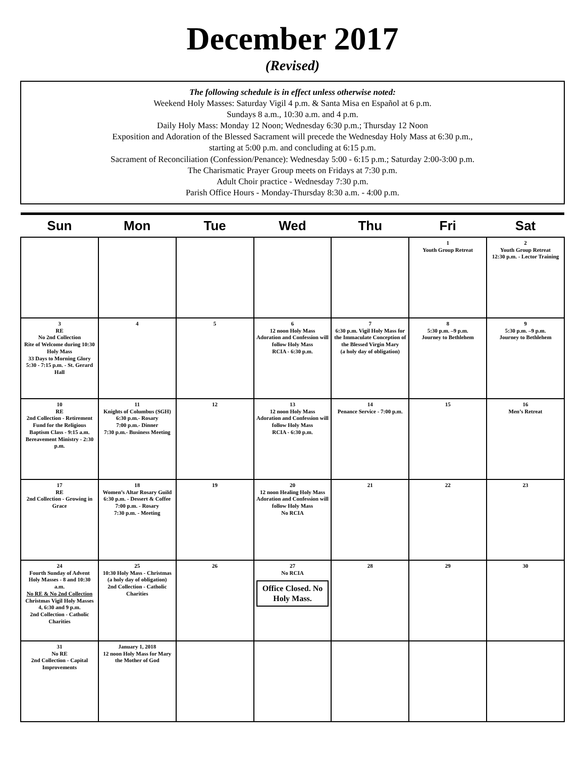December 2017
(Revised)
The following schedule is in effect unless otherwise noted:
Weekend Holy Masses: Saturday Vigil 4 p.m. & Santa Misa en Español at 6 p.m.
Sundays 8 a.m., 10:30 a.m. and 4 p.m.
Daily Holy Mass: Monday 12 Noon; Wednesday 6:30 p.m.; Thursday 12 Noon
Exposition and Adoration of the Blessed Sacrament will precede the Wednesday Holy Mass at 6:30 p.m.,
starting at 5:00 p.m. and concluding at 6:15 p.m.
Sacrament of Reconciliation (Confession/Penance): Wednesday 5:00 - 6:15 p.m.; Saturday 2:00-3:00 p.m.
The Charismatic Prayer Group meets on Fridays at 7:30 p.m.
Adult Choir practice - Wednesday 7:30 p.m.
Parish Office Hours - Monday-Thursday 8:30 a.m. - 4:00 p.m.
| Sun | Mon | Tue | Wed | Thu | Fri | Sat |
| --- | --- | --- | --- | --- | --- | --- |
| | | | | | 1 Youth Group Retreat | 2 Youth Group Retreat 12:30 p.m. - Lector Training |
| 3 RE No 2nd Collection Rite of Welcome during 10:30 Holy Mass 33 Days to Morning Glory 5:30 - 7:15 p.m. - St. Gerard Hall | 4 | 5 | 6 12 noon Holy Mass Adoration and Confession will follow Holy Mass RCIA - 6:30 p.m. | 7 6:30 p.m. Vigil Holy Mass for the Immaculate Conception of the Blessed Virgin Mary (a holy day of obligation) | 8 5:30 p.m. –9 p.m. Journey to Bethlehem | 9 5:30 p.m. –9 p.m. Journey to Bethlehem |
| 10 RE 2nd Collection - Retirement Fund for the Religious Baptism Class - 9:15 a.m. Bereavement Ministry - 2:30 p.m. | 11 Knights of Columbus (SGH) 6:30 p.m.- Rosary 7:00 p.m.- Dinner 7:30 p.m.- Business Meeting | 12 | 13 12 noon Holy Mass Adoration and Confession will follow Holy Mass RCIA - 6:30 p.m. | 14 Penance Service - 7:00 p.m. | 15 | 16 Men’s Retreat |
| 17 RE 2nd Collection - Growing in Grace | 18 Women’s Altar Rosary Guild 6:30 p.m. - Dessert & Coffee 7:00 p.m. - Rosary 7:30 p.m. - Meeting | 19 | 20 12 noon Healing Holy Mass Adoration and Confession will follow Holy Mass No RCIA | 21 | 22 | 23 |
| 24 Fourth Sunday of Advent Holy Masses - 8 and 10:30 a.m. No RE & No 2nd Collection Christmas Vigil Holy Masses 4, 6:30 and 9 p.m. 2nd Collection - Catholic Charities | 25 10:30 Holy Mass - Christmas (a holy day of obligation) 2nd Collection - Catholic Charities | 26 | 27 No RCIA Office Closed. No Holy Mass. | 28 | 29 | 30 |
| 31 No RE 2nd Collection - Capital Improvements | January 1, 2018 12 noon Holy Mass for Mary the Mother of God | | | | | |